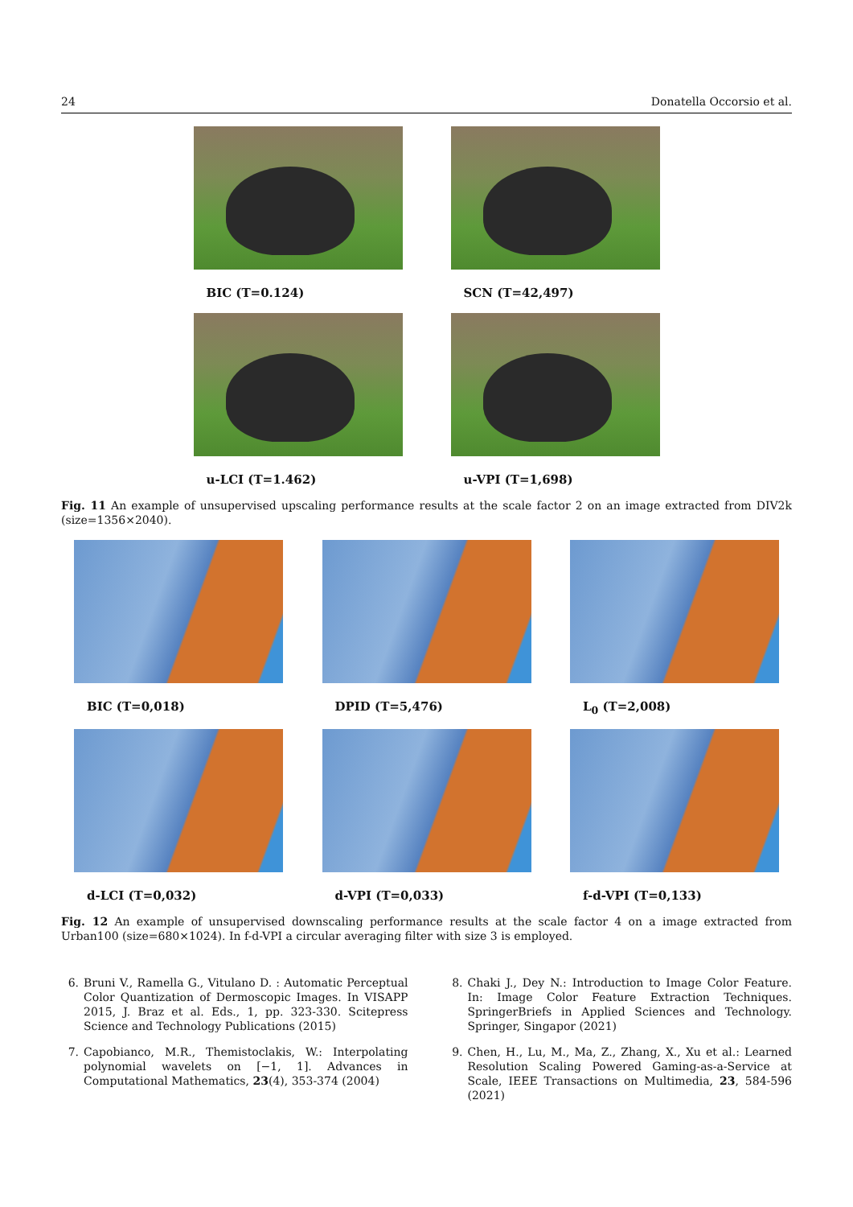24 Donatella Occorsio et al.
BIC (T=0.124) SCN (T=42,497)
u-LCI (T=1.462) u-VPI (T=1,698)
Fig. 11 An example of unsupervised upscaling performance results at the scale factor 2 on an image extracted from DIV2k (size=1356×2040).
BIC (T=0,018) DPID (T=5,476) L<sub>0</sub> (T=2,008)
d-LCI (T=0,032) d-VPI (T=0,033) f-d-VPI (T=0,133)
Fig. 12 An example of unsupervised downscaling performance results at the scale factor 4 on a image extracted from Urban100 (size=680×1024). In f-d-VPI a circular averaging filter with size 3 is employed.
6. Bruni V., Ramella G., Vitulano D. : Automatic Perceptual Color Quantization of Dermoscopic Images. In VISAPP 2015, J. Braz et al. Eds., 1, pp. 323-330. Scitepress Science and Technology Publications (2015)
7. Capobianco, M.R., Themistoclakis, W.: Interpolating polynomial wavelets on [−1, 1]. Advances in Computational Mathematics, 23(4), 353-374 (2004)
8. Chaki J., Dey N.: Introduction to Image Color Feature. In: Image Color Feature Extraction Techniques. SpringerBriefs in Applied Sciences and Technology. Springer, Singapor (2021)
9. Chen, H., Lu, M., Ma, Z., Zhang, X., Xu et al.: Learned Resolution Scaling Powered Gaming-as-a-Service at Scale, IEEE Transactions on Multimedia, 23, 584-596 (2021)